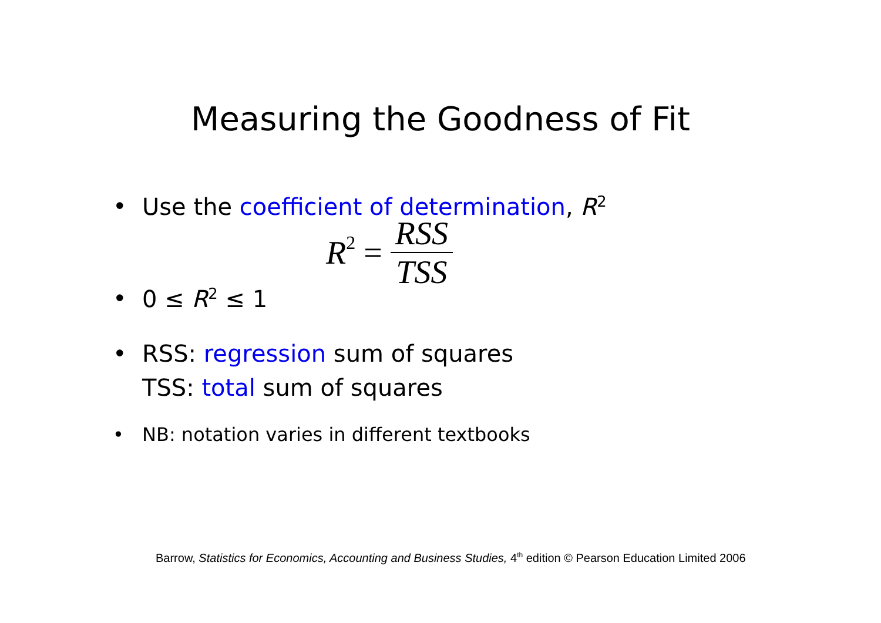Measuring the Goodness of Fit
• Use the coefficient of determination, R<sup>2</sup>
R<sup>2</sup> = RSS TSS
• 0 ≤ R<sup>2</sup> ≤ 1
• RSS: regression sum of squares
TSS: total sum of squares
• NB: notation varies in different textbooks
Barrow, Statistics for Economics, Accounting and Business Studies, 4<sup>th</sup> edition © Pearson Education Limited 2006